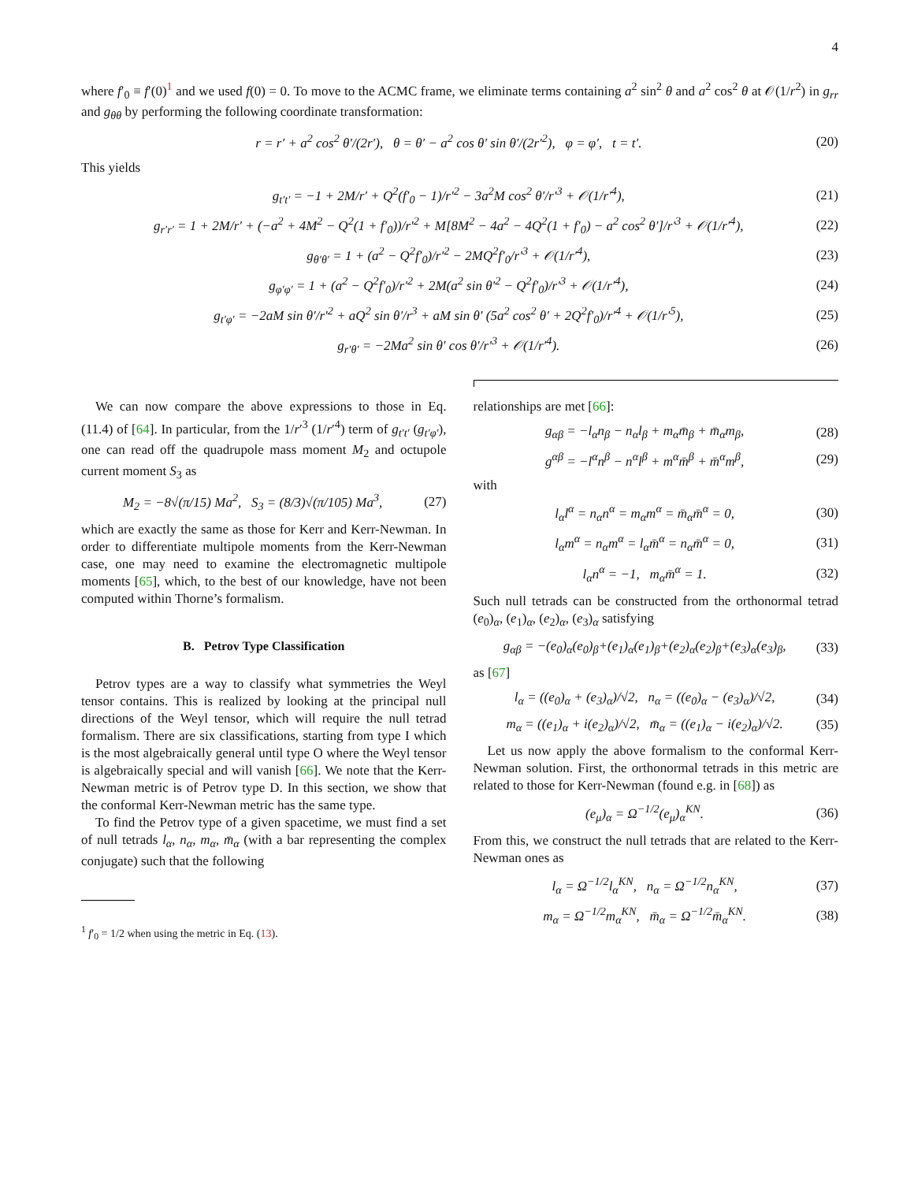4
where f′<sub>0</sub> ≡ f′(0)<sup>1</sup> and we used f(0) = 0. To move to the ACMC frame, we eliminate terms containing a<sup>2</sup> sin<sup>2</sup> θ and a<sup>2</sup> cos<sup>2</sup> θ at 𝒪(1/r<sup>2</sup>) in g<sub>rr</sub> and g<sub>θθ</sub> by performing the following coordinate transformation:
r = r′ + a<sup>2</sup> cos<sup>2</sup> θ′/(2r′), θ = θ′ − a<sup>2</sup> cos θ′ sin θ′/(2r′<sup>2</sup>), φ = φ′, t = t′. (20)
This yields
g<sub>t′t′</sub> = −1 + 2M/r′ + Q<sup>2</sup>(f′<sub>0</sub> − 1)/r′<sup>2</sup> − 3a<sup>2</sup>M cos<sup>2</sup> θ′/r′<sup>3</sup> + 𝒪(1/r′<sup>4</sup>), (21)
g<sub>r′r′</sub> = 1 + 2M/r′ + (−a<sup>2</sup> + 4M<sup>2</sup> − Q<sup>2</sup>(1 + f′<sub>0</sub>))/r′<sup>2</sup> + M[8M<sup>2</sup> − 4a<sup>2</sup> − 4Q<sup>2</sup>(1 + f′<sub>0</sub>) − a<sup>2</sup> cos<sup>2</sup> θ′]/r′<sup>3</sup> + 𝒪(1/r′<sup>4</sup>), (22)
g<sub>θ′θ′</sub> = 1 + (a<sup>2</sup> − Q<sup>2</sup>f′<sub>0</sub>)/r′<sup>2</sup> − 2MQ<sup>2</sup>f′<sub>0</sub>/r′<sup>3</sup> + 𝒪(1/r′<sup>4</sup>), (23)
g<sub>φ′φ′</sub> = 1 + (a<sup>2</sup> − Q<sup>2</sup>f′<sub>0</sub>)/r′<sup>2</sup> + 2M(a<sup>2</sup> sin θ′<sup>2</sup> − Q<sup>2</sup>f′<sub>0</sub>)/r′<sup>3</sup> + 𝒪(1/r′<sup>4</sup>), (24)
g<sub>t′φ′</sub> = −2aM sin θ′/r′<sup>2</sup> + aQ<sup>2</sup> sin θ′/r<sup>3</sup> + aM sin θ′ (5a<sup>2</sup> cos<sup>2</sup> θ′ + 2Q<sup>2</sup>f′<sub>0</sub>)/r′<sup>4</sup> + 𝒪(1/r′<sup>5</sup>), (25)
g<sub>r′θ′</sub> = −2Ma<sup>2</sup> sin θ′ cos θ′/r′<sup>3</sup> + 𝒪(1/r′<sup>4</sup>). (26)
We can now compare the above expressions to those in Eq. (11.4) of [64]. In particular, from the 1/r′<sup>3</sup> (1/r′<sup>4</sup>) term of g<sub>t′t′</sub> (g<sub>t′φ′</sub>), one can read off the quadrupole mass moment M<sub>2</sub> and octupole current moment S<sub>3</sub> as
M<sub>2</sub> = −8√(π/15) Ma<sup>2</sup>, S<sub>3</sub> = (8/3)√(π/105) Ma<sup>3</sup>, (27)
which are exactly the same as those for Kerr and Kerr-Newman. In order to differentiate multipole moments from the Kerr-Newman case, one may need to examine the electromagnetic multipole moments [65], which, to the best of our knowledge, have not been computed within Thorne’s formalism.
B. Petrov Type Classification
Petrov types are a way to classify what symmetries the Weyl tensor contains. This is realized by looking at the principal null directions of the Weyl tensor, which will require the null tetrad formalism. There are six classifications, starting from type I which is the most algebraically general until type O where the Weyl tensor is algebraically special and will vanish [66]. We note that the Kerr-Newman metric is of Petrov type D. In this section, we show that the conformal Kerr-Newman metric has the same type.
To find the Petrov type of a given spacetime, we must find a set of null tetrads l<sub>α</sub>, n<sub>α</sub>, m<sub>α</sub>, m̄<sub>α</sub> (with a bar representing the complex conjugate) such that the following
<sup>1</sup> f′<sub>0</sub> = 1/2 when using the metric in Eq. (13).
relationships are met [66]:
g<sub>αβ</sub> = −l<sub>α</sub>n<sub>β</sub> − n<sub>α</sub>l<sub>β</sub> + m<sub>α</sub>m̄<sub>β</sub> + m̄<sub>α</sub>m<sub>β</sub>, (28)
g<sup>αβ</sup> = −l<sup>α</sup>n<sup>β</sup> − n<sup>α</sup>l<sup>β</sup> + m<sup>α</sup>m̄<sup>β</sup> + m̄<sup>α</sup>m<sup>β</sup>, (29)
with
l<sub>α</sub>l<sup>α</sup> = n<sub>α</sub>n<sup>α</sup> = m<sub>α</sub>m<sup>α</sup> = m̄<sub>α</sub>m̄<sup>α</sup> = 0, (30)
l<sub>α</sub>m<sup>α</sup> = n<sub>α</sub>m<sup>α</sup> = l<sub>α</sub>m̄<sup>α</sup> = n<sub>α</sub>m̄<sup>α</sup> = 0, (31)
l<sub>α</sub>n<sup>α</sup> = −1, m<sub>α</sub>m̄<sup>α</sup> = 1. (32)
Such null tetrads can be constructed from the orthonormal tetrad (e<sub>0</sub>)<sub>α</sub>, (e<sub>1</sub>)<sub>α</sub>, (e<sub>2</sub>)<sub>α</sub>, (e<sub>3</sub>)<sub>α</sub> satisfying
g<sub>αβ</sub> = −(e<sub>0</sub>)<sub>α</sub>(e<sub>0</sub>)<sub>β</sub>+(e<sub>1</sub>)<sub>α</sub>(e<sub>1</sub>)<sub>β</sub>+(e<sub>2</sub>)<sub>α</sub>(e<sub>2</sub>)<sub>β</sub>+(e<sub>3</sub>)<sub>α</sub>(e<sub>3</sub>)<sub>β</sub>, (33)
as [67]
l<sub>α</sub> = ((e<sub>0</sub>)<sub>α</sub> + (e<sub>3</sub>)<sub>α</sub>)/√2, n<sub>α</sub> = ((e<sub>0</sub>)<sub>α</sub> − (e<sub>3</sub>)<sub>α</sub>)/√2, (34)
m<sub>α</sub> = ((e<sub>1</sub>)<sub>α</sub> + i(e<sub>2</sub>)<sub>α</sub>)/√2, m̄<sub>α</sub> = ((e<sub>1</sub>)<sub>α</sub> − i(e<sub>2</sub>)<sub>α</sub>)/√2. (35)
Let us now apply the above formalism to the conformal Kerr-Newman solution. First, the orthonormal tetrads in this metric are related to those for Kerr-Newman (found e.g. in [68]) as
(e<sub>μ</sub>)<sub>α</sub> = Ω<sup>−1/2</sup>(e<sub>μ</sub>)<sub>α</sub><sup>KN</sup>. (36)
From this, we construct the null tetrads that are related to the Kerr-Newman ones as
l<sub>α</sub> = Ω<sup>−1/2</sup>l<sub>α</sub><sup>KN</sup>, n<sub>α</sub> = Ω<sup>−1/2</sup>n<sub>α</sub><sup>KN</sup>, (37)
m<sub>α</sub> = Ω<sup>−1/2</sup>m<sub>α</sub><sup>KN</sup>, m̄<sub>α</sub> = Ω<sup>−1/2</sup>m̄<sub>α</sub><sup>KN</sup>. (38)